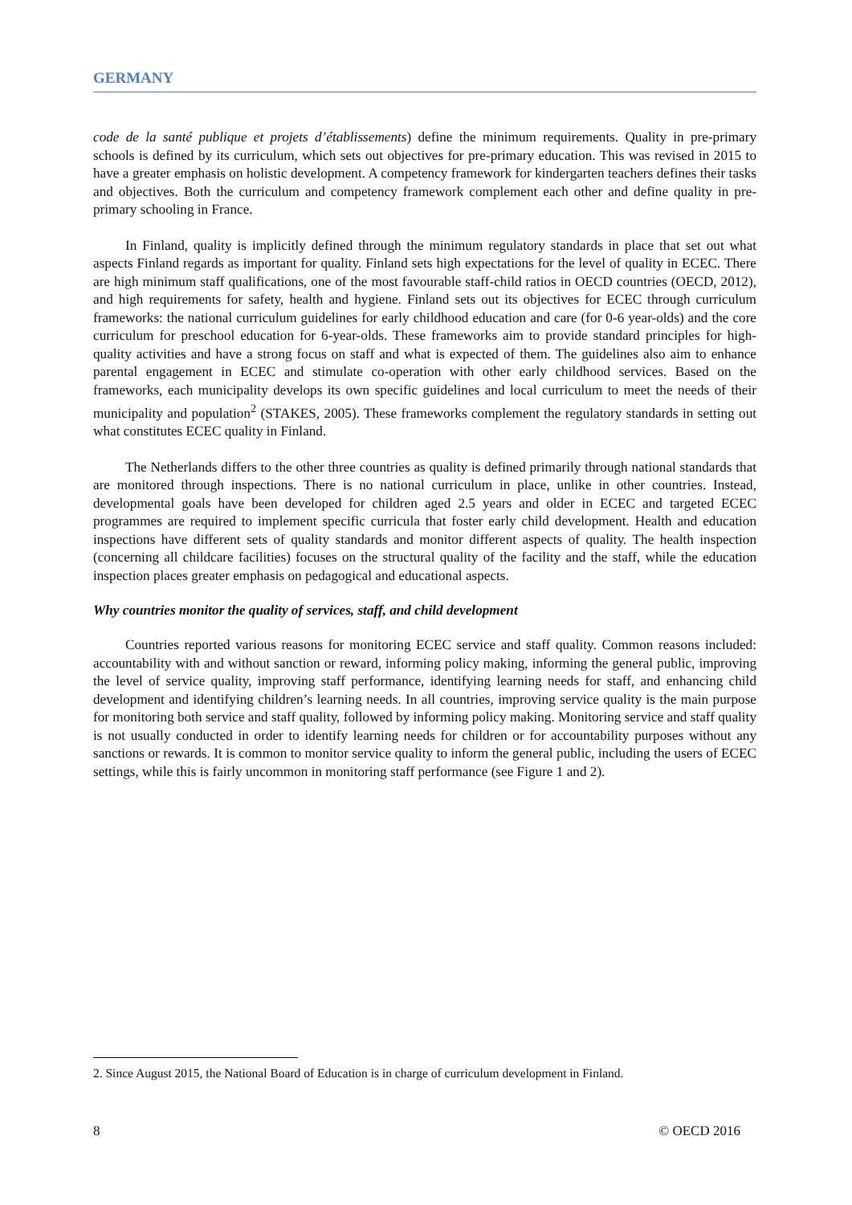GERMANY
code de la santé publique et projets d’établissements) define the minimum requirements. Quality in pre-primary schools is defined by its curriculum, which sets out objectives for pre-primary education. This was revised in 2015 to have a greater emphasis on holistic development. A competency framework for kindergarten teachers defines their tasks and objectives. Both the curriculum and competency framework complement each other and define quality in pre-primary schooling in France.
In Finland, quality is implicitly defined through the minimum regulatory standards in place that set out what aspects Finland regards as important for quality. Finland sets high expectations for the level of quality in ECEC. There are high minimum staff qualifications, one of the most favourable staff-child ratios in OECD countries (OECD, 2012), and high requirements for safety, health and hygiene. Finland sets out its objectives for ECEC through curriculum frameworks: the national curriculum guidelines for early childhood education and care (for 0-6 year-olds) and the core curriculum for preschool education for 6-year-olds. These frameworks aim to provide standard principles for high-quality activities and have a strong focus on staff and what is expected of them. The guidelines also aim to enhance parental engagement in ECEC and stimulate co-operation with other early childhood services. Based on the frameworks, each municipality develops its own specific guidelines and local curriculum to meet the needs of their municipality and population<sup>2</sup> (STAKES, 2005). These frameworks complement the regulatory standards in setting out what constitutes ECEC quality in Finland.
The Netherlands differs to the other three countries as quality is defined primarily through national standards that are monitored through inspections. There is no national curriculum in place, unlike in other countries. Instead, developmental goals have been developed for children aged 2.5 years and older in ECEC and targeted ECEC programmes are required to implement specific curricula that foster early child development. Health and education inspections have different sets of quality standards and monitor different aspects of quality. The health inspection (concerning all childcare facilities) focuses on the structural quality of the facility and the staff, while the education inspection places greater emphasis on pedagogical and educational aspects.
Why countries monitor the quality of services, staff, and child development
Countries reported various reasons for monitoring ECEC service and staff quality. Common reasons included: accountability with and without sanction or reward, informing policy making, informing the general public, improving the level of service quality, improving staff performance, identifying learning needs for staff, and enhancing child development and identifying children’s learning needs. In all countries, improving service quality is the main purpose for monitoring both service and staff quality, followed by informing policy making. Monitoring service and staff quality is not usually conducted in order to identify learning needs for children or for accountability purposes without any sanctions or rewards. It is common to monitor service quality to inform the general public, including the users of ECEC settings, while this is fairly uncommon in monitoring staff performance (see Figure 1 and 2).
2. Since August 2015, the National Board of Education is in charge of curriculum development in Finland.
8 © OECD 2016